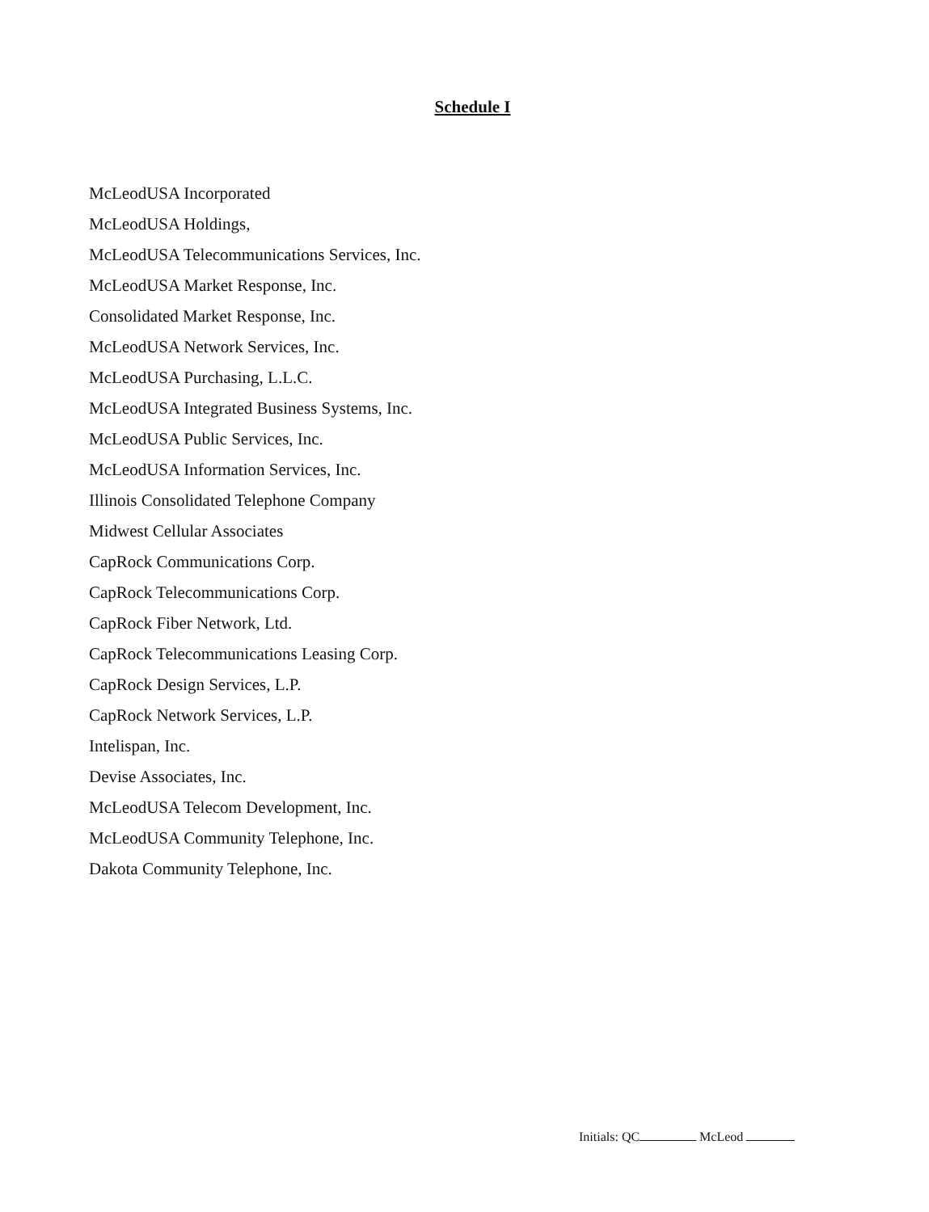Schedule I
McLeodUSA Incorporated
McLeodUSA Holdings,
McLeodUSA Telecommunications Services, Inc.
McLeodUSA Market Response, Inc.
Consolidated Market Response, Inc.
McLeodUSA Network Services, Inc.
McLeodUSA Purchasing, L.L.C.
McLeodUSA Integrated Business Systems, Inc.
McLeodUSA Public Services, Inc.
McLeodUSA Information Services, Inc.
Illinois Consolidated Telephone Company
Midwest Cellular Associates
CapRock Communications Corp.
CapRock Telecommunications Corp.
CapRock Fiber Network, Ltd.
CapRock Telecommunications Leasing Corp.
CapRock Design Services, L.P.
CapRock Network Services, L.P.
Intelispan, Inc.
Devise Associates, Inc.
McLeodUSA Telecom Development, Inc.
McLeodUSA Community Telephone, Inc.
Dakota Community Telephone, Inc.
Initials: QC McLeod